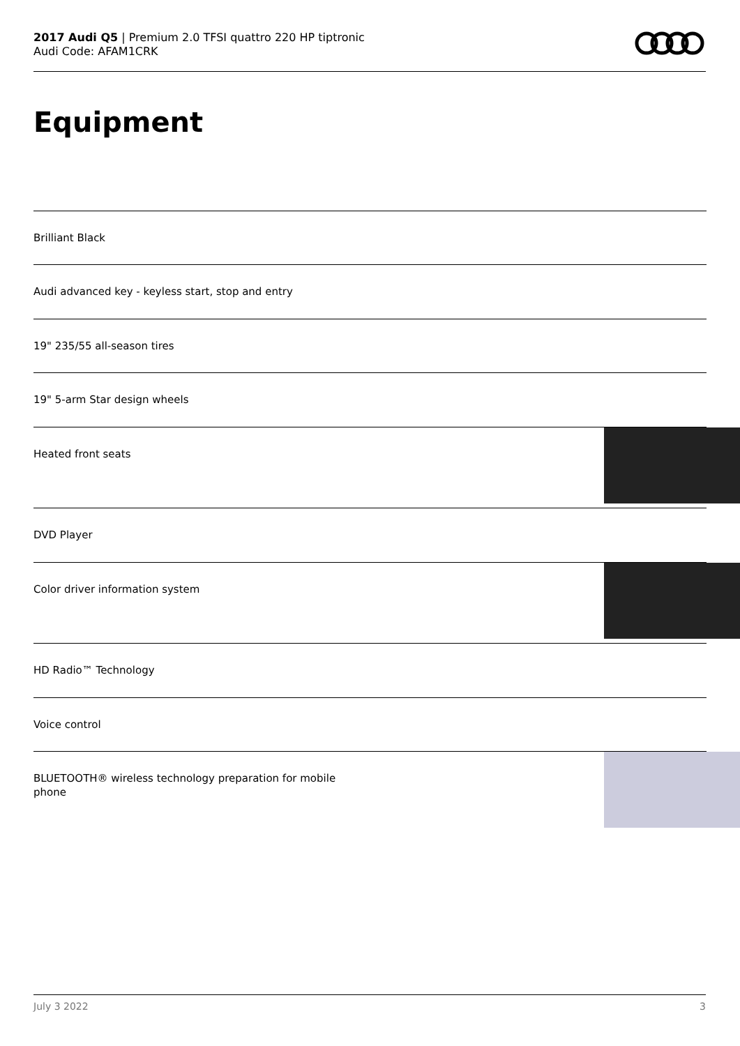2017 Audi Q5 | Premium 2.0 TFSI quattro 220 HP tiptronic
Audi Code: AFAM1CRK
Equipment
Brilliant Black
Audi advanced key - keyless start, stop and entry
19" 235/55 all-season tires
19" 5-arm Star design wheels
Heated front seats
DVD Player
Color driver information system
HD Radio™ Technology
Voice control
BLUETOOTH® wireless technology preparation for mobile phone
July 3 2022 3